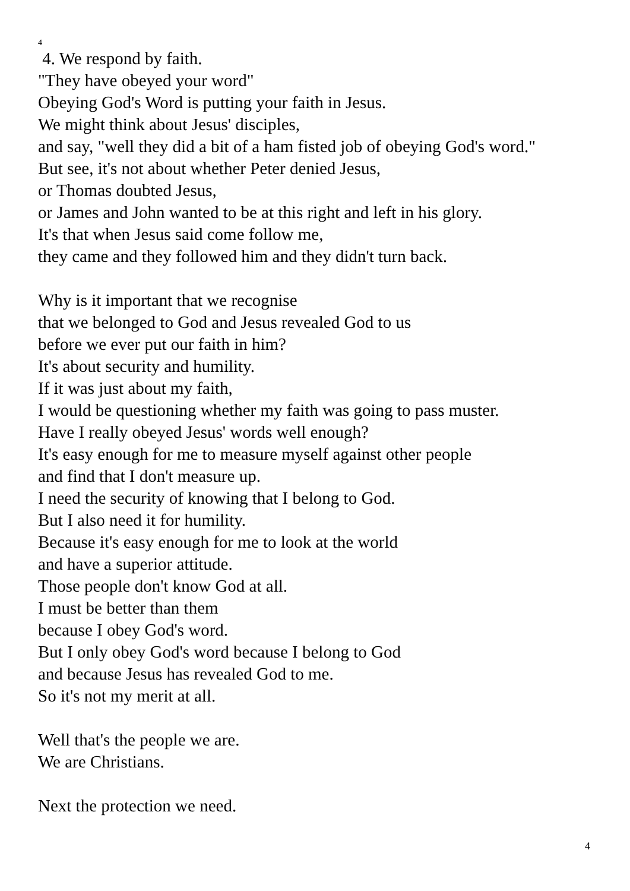4
4. We respond by faith.
"They have obeyed your word"
Obeying God's Word is putting your faith in Jesus.
We might think about Jesus' disciples,
and say, "well they did a bit of a ham fisted job of obeying God's word."
But see, it's not about whether Peter denied Jesus,
or Thomas doubted Jesus,
or James and John wanted to be at this right and left in his glory.
It's that when Jesus said come follow me,
they came and they followed him and they didn't turn back.
Why is it important that we recognise
that we belonged to God and Jesus revealed God to us
before we ever put our faith in him?
It's about security and humility.
If it was just about my faith,
I would be questioning whether my faith was going to pass muster.
Have I really obeyed Jesus' words well enough?
It's easy enough for me to measure myself against other people
and find that I don't measure up.
I need the security of knowing that I belong to God.
But I also need it for humility.
Because it's easy enough for me to look at the world
and have a superior attitude.
Those people don't know God at all.
I must be better than them
because I obey God's word.
But I only obey God's word because I belong to God
and because Jesus has revealed God to me.
So it's not my merit at all.
Well that's the people we are.
We are Christians.
Next the protection we need.
4